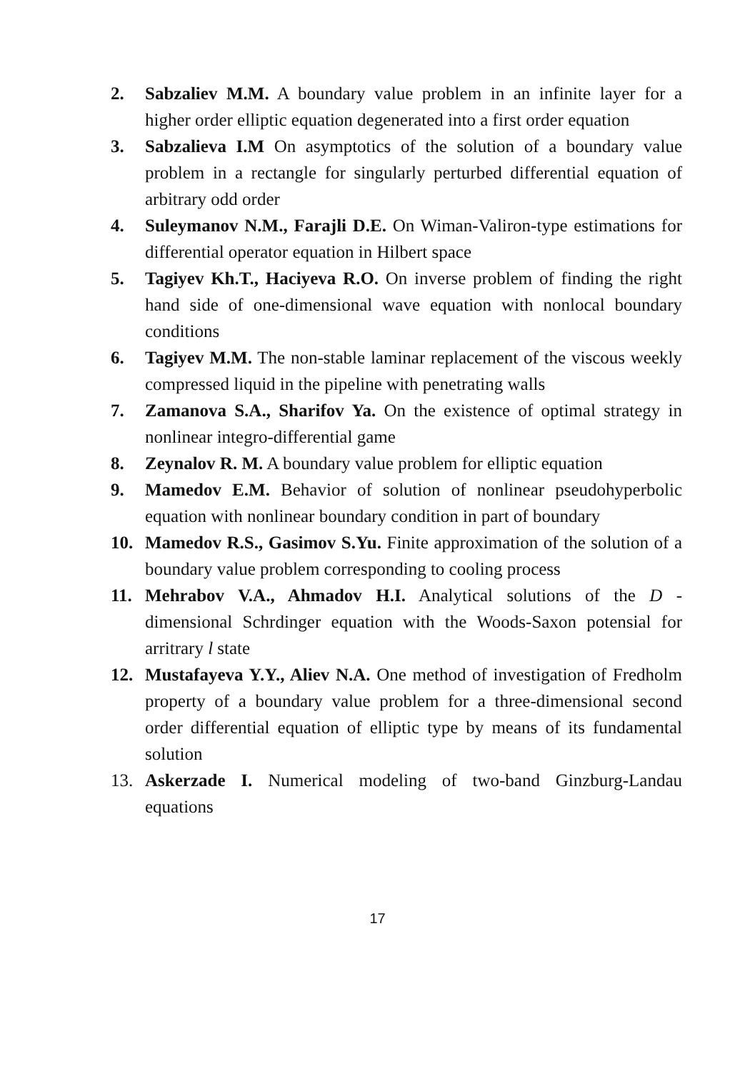2. Sabzaliev M.M. A boundary value problem in an infinite layer for a higher order elliptic equation degenerated into a first order equation
3. Sabzalieva I.M On asymptotics of the solution of a boundary value problem in a rectangle for singularly perturbed differential equation of arbitrary odd order
4. Suleymanov N.M., Farajli D.E. On Wiman-Valiron-type estimations for differential operator equation in Hilbert space
5. Tagiyev Kh.T., Haciyeva R.O. On inverse problem of finding the right hand side of one-dimensional wave equation with nonlocal boundary conditions
6. Tagiyev M.M. The non-stable laminar replacement of the viscous weekly compressed liquid in the pipeline with penetrating walls
7. Zamanova S.A., Sharifov Ya. On the existence of optimal strategy in nonlinear integro-differential game
8. Zeynalov R. M. A boundary value problem for elliptic equation
9. Mamedov E.M. Behavior of solution of nonlinear pseudohyperbolic equation with nonlinear boundary condition in part of boundary
10. Mamedov R.S., Gasimov S.Yu. Finite approximation of the solution of a boundary value problem corresponding to cooling process
11. Mehrabov V.A., Ahmadov H.I. Analytical solutions of the D -dimensional Schrdinger equation with the Woods-Saxon potensial for arritrary l state
12. Mustafayeva Y.Y., Aliev N.A. One method of investigation of Fredholm property of a boundary value problem for a three-dimensional second order differential equation of elliptic type by means of its fundamental solution
13. Askerzade I. Numerical modeling of two-band Ginzburg-Landau equations
17